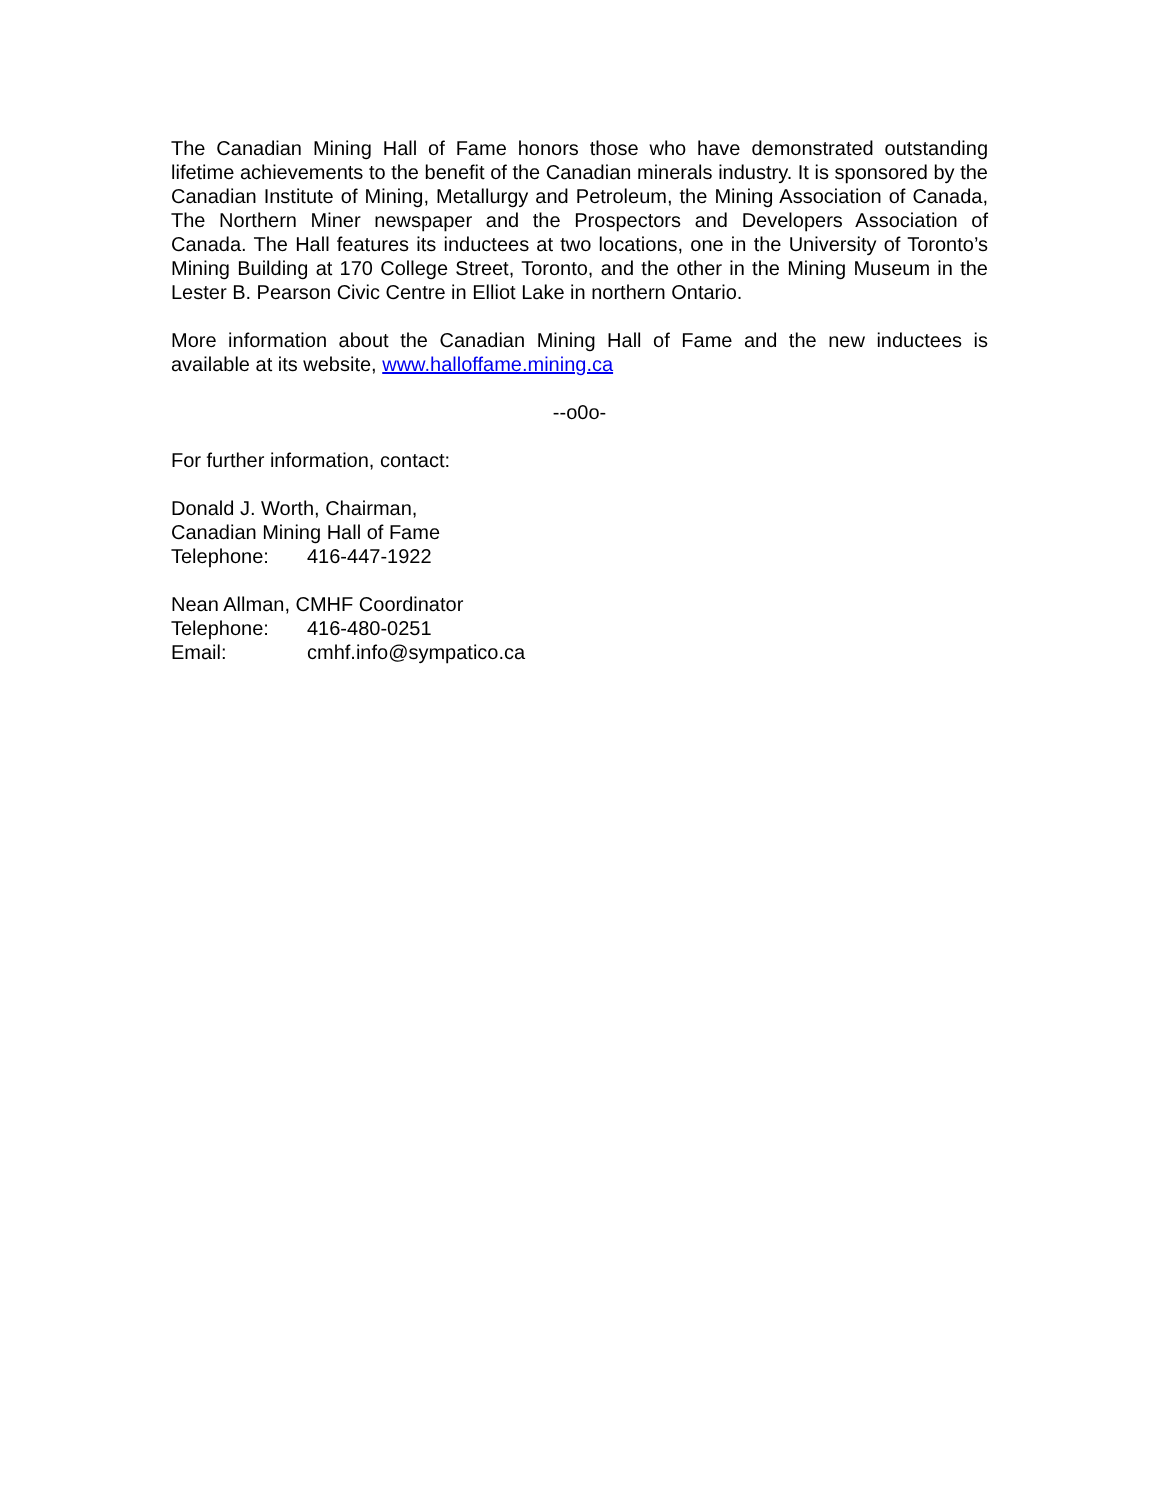The Canadian Mining Hall of Fame honors those who have demonstrated outstanding lifetime achievements to the benefit of the Canadian minerals industry. It is sponsored by the Canadian Institute of Mining, Metallurgy and Petroleum, the Mining Association of Canada, The Northern Miner newspaper and the Prospectors and Developers Association of Canada. The Hall features its inductees at two locations, one in the University of Toronto’s Mining Building at 170 College Street, Toronto, and the other in the Mining Museum in the Lester B. Pearson Civic Centre in Elliot Lake in northern Ontario.
More information about the Canadian Mining Hall of Fame and the new inductees is available at its website, www.halloffame.mining.ca
--o0o-
For further information, contact:
Donald J. Worth, Chairman,
Canadian Mining Hall of Fame
Telephone: 416-447-1922
Nean Allman, CMHF Coordinator
Telephone: 416-480-0251
Email: cmhf.info@sympatico.ca